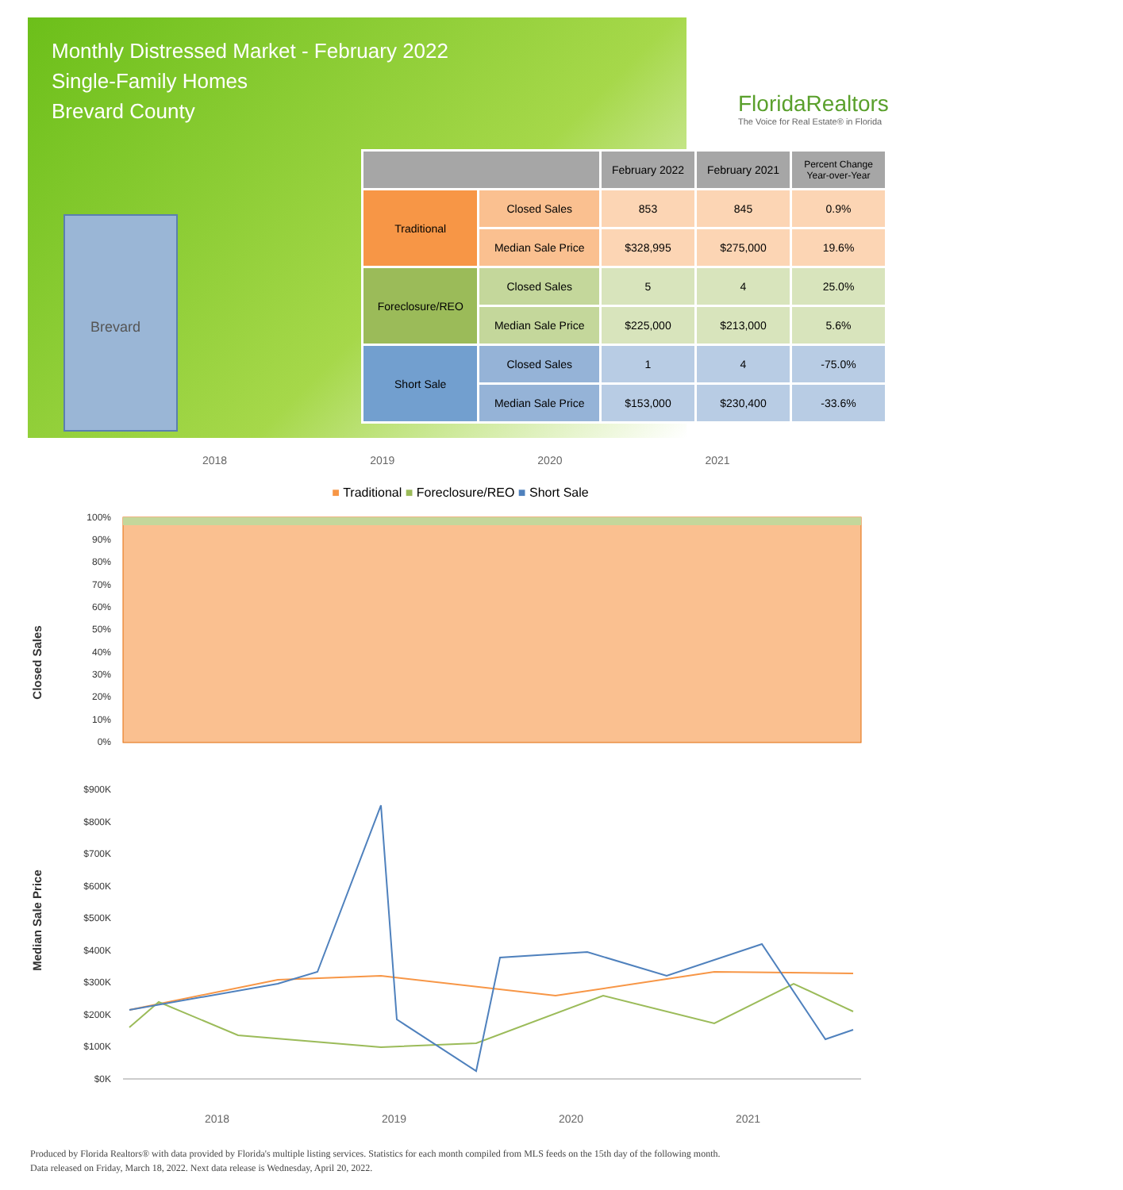Monthly Distressed Market - February 2022
Single-Family Homes
Brevard County
FloridaRealtors
The Voice for Real Estate® in Florida
Brevard
| | | February 2022 | February 2021 | Percent Change Year-over-Year |
| --- | --- | --- | --- | --- |
| Traditional | Closed Sales | 853 | 845 | 0.9% |
| | Median Sale Price | $328,995 | $275,000 | 19.6% |
| Foreclosure/REO | Closed Sales | 5 | 4 | 25.0% |
| | Median Sale Price | $225,000 | $213,000 | 5.6% |
| Short Sale | Closed Sales | 1 | 4 | -75.0% |
| | Median Sale Price | $153,000 | $230,400 | -33.6% |
2018 2019 2020 2021
■ Traditional ■ Foreclosure/REO ■ Short Sale
Closed Sales
100%
90%
80%
70%
60%
50%
40%
30%
20%
10%
0%
Median Sale Price
$900K
$800K
$700K
$600K
$500K
$400K
$300K
$200K
$100K
$0K
2018
2019
2020
2021
Produced by Florida Realtors® with data provided by Florida's multiple listing services. Statistics for each month compiled from MLS feeds on the 15th day of the following month.
Data released on Friday, March 18, 2022. Next data release is Wednesday, April 20, 2022.